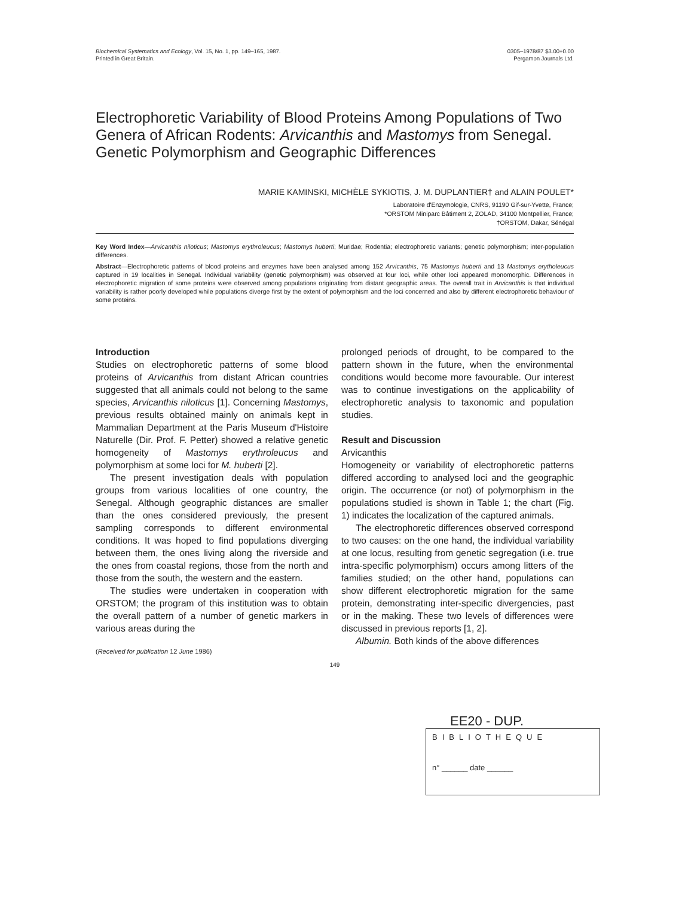Biochemical Systematics and Ecology, Vol. 15, No. 1, pp. 149–165, 1987.
Printed in Great Britain.
0305–1978/87 $3.00+0.00
Pergamon Journals Ltd.
Electrophoretic Variability of Blood Proteins Among Populations of Two Genera of African Rodents: Arvicanthis and Mastomys from Senegal. Genetic Polymorphism and Geographic Differences
MARIE KAMINSKI, MICHÈLE SYKIOTIS, J. M. DUPLANTIER† and ALAIN POULET*
Laboratoire d'Enzymologie, CNRS, 91190 Gif-sur-Yvette, France;
*ORSTOM Miniparc Bâtiment 2, ZOLAD, 34100 Montpellier, France;
†ORSTOM, Dakar, Sénégal
Key Word Index—Arvicanthis niloticus; Mastomys erythroleucus; Mastomys huberti; Muridae; Rodentia; electrophoretic variants; genetic polymorphism; inter-population differences.
Abstract—Electrophoretic patterns of blood proteins and enzymes have been analysed among 152 Arvicanthis, 75 Mastomys huberti and 13 Mastomys erytholeucus captured in 19 localities in Senegal. Individual variability (genetic polymorphism) was observed at four loci, while other loci appeared monomorphic. Differences in electrophoretic migration of some proteins were observed among populations originating from distant geographic areas. The overall trait in Arvicanthis is that individual variability is rather poorly developed while populations diverge first by the extent of polymorphism and the loci concerned and also by different electrophoretic behaviour of some proteins.
Introduction
Studies on electrophoretic patterns of some blood proteins of Arvicanthis from distant African countries suggested that all animals could not belong to the same species, Arvicanthis niloticus [1]. Concerning Mastomys, previous results obtained mainly on animals kept in Mammalian Department at the Paris Museum d'Histoire Naturelle (Dir. Prof. F. Petter) showed a relative genetic homogeneity of Mastomys erythroleucus and polymorphism at some loci for M. huberti [2].
The present investigation deals with population groups from various localities of one country, the Senegal. Although geographic distances are smaller than the ones considered previously, the present sampling corresponds to different environmental conditions. It was hoped to find populations diverging between them, the ones living along the riverside and the ones from coastal regions, those from the north and those from the south, the western and the eastern.
The studies were undertaken in cooperation with ORSTOM; the program of this institution was to obtain the overall pattern of a number of genetic markers in various areas during the
(Received for publication 12 June 1986)
prolonged periods of drought, to be compared to the pattern shown in the future, when the environmental conditions would become more favourable. Our interest was to continue investigations on the applicability of electrophoretic analysis to taxonomic and population studies.
Result and Discussion
Arvicanthis
Homogeneity or variability of electrophoretic patterns differed according to analysed loci and the geographic origin. The occurrence (or not) of polymorphism in the populations studied is shown in Table 1; the chart (Fig. 1) indicates the localization of the captured animals.
The electrophoretic differences observed correspond to two causes: on the one hand, the individual variability at one locus, resulting from genetic segregation (i.e. true intra-specific polymorphism) occurs among litters of the families studied; on the other hand, populations can show different electrophoretic migration for the same protein, demonstrating inter-specific divergencies, past or in the making. These two levels of differences were discussed in previous reports [1, 2].
Albumin. Both kinds of the above differences
149
EE20 - DUP.
BIBLIOTHEQUE
n° ______ date ______